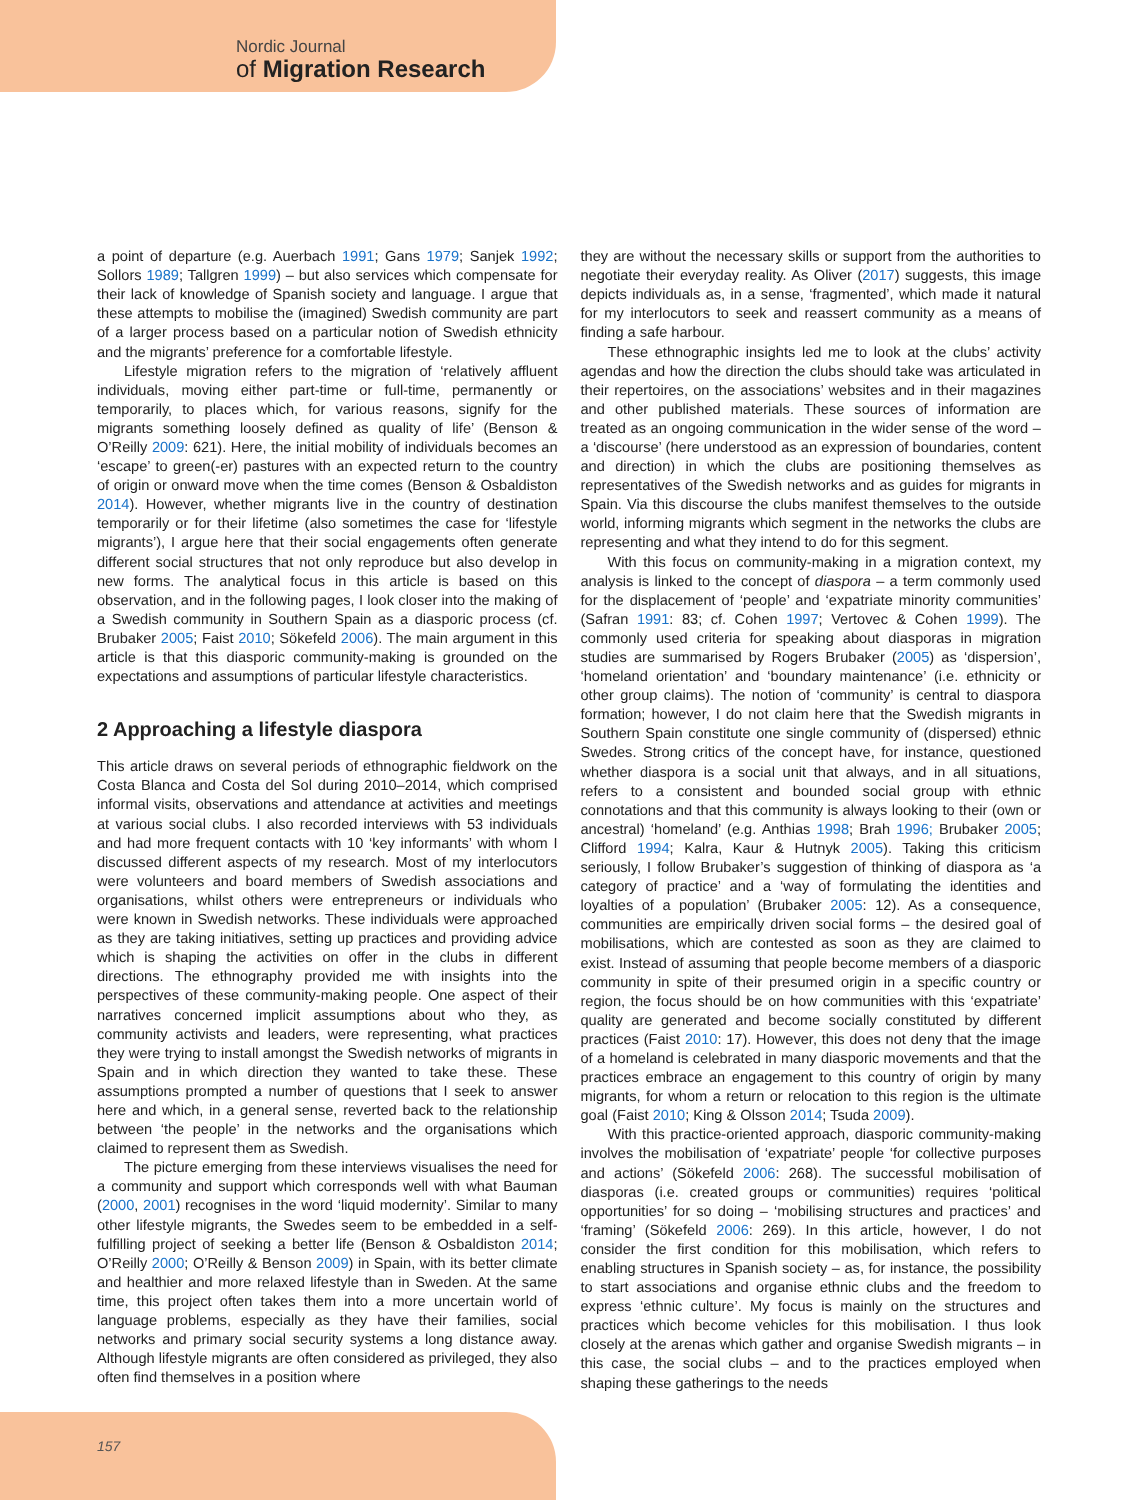Nordic Journal
of Migration Research
a point of departure (e.g. Auerbach 1991; Gans 1979; Sanjek 1992; Sollors 1989; Tallgren 1999) – but also services which compensate for their lack of knowledge of Spanish society and language. I argue that these attempts to mobilise the (imagined) Swedish community are part of a larger process based on a particular notion of Swedish ethnicity and the migrants’ preference for a comfortable lifestyle.
Lifestyle migration refers to the migration of ‘relatively affluent individuals, moving either part-time or full-time, permanently or temporarily, to places which, for various reasons, signify for the migrants something loosely defined as quality of life’ (Benson & O’Reilly 2009: 621). Here, the initial mobility of individuals becomes an ‘escape’ to green(-er) pastures with an expected return to the country of origin or onward move when the time comes (Benson & Osbaldiston 2014). However, whether migrants live in the country of destination temporarily or for their lifetime (also sometimes the case for ‘lifestyle migrants’), I argue here that their social engagements often generate different social structures that not only reproduce but also develop in new forms. The analytical focus in this article is based on this observation, and in the following pages, I look closer into the making of a Swedish community in Southern Spain as a diasporic process (cf. Brubaker 2005; Faist 2010; Sökefeld 2006). The main argument in this article is that this diasporic community-making is grounded on the expectations and assumptions of particular lifestyle characteristics.
2 Approaching a lifestyle diaspora
This article draws on several periods of ethnographic fieldwork on the Costa Blanca and Costa del Sol during 2010–2014, which comprised informal visits, observations and attendance at activities and meetings at various social clubs. I also recorded interviews with 53 individuals and had more frequent contacts with 10 ‘key informants’ with whom I discussed different aspects of my research. Most of my interlocutors were volunteers and board members of Swedish associations and organisations, whilst others were entrepreneurs or individuals who were known in Swedish networks. These individuals were approached as they are taking initiatives, setting up practices and providing advice which is shaping the activities on offer in the clubs in different directions. The ethnography provided me with insights into the perspectives of these community-making people. One aspect of their narratives concerned implicit assumptions about who they, as community activists and leaders, were representing, what practices they were trying to install amongst the Swedish networks of migrants in Spain and in which direction they wanted to take these. These assumptions prompted a number of questions that I seek to answer here and which, in a general sense, reverted back to the relationship between ‘the people’ in the networks and the organisations which claimed to represent them as Swedish.
The picture emerging from these interviews visualises the need for a community and support which corresponds well with what Bauman (2000, 2001) recognises in the word ‘liquid modernity’. Similar to many other lifestyle migrants, the Swedes seem to be embedded in a self-fulfilling project of seeking a better life (Benson & Osbaldiston 2014; O’Reilly 2000; O’Reilly & Benson 2009) in Spain, with its better climate and healthier and more relaxed lifestyle than in Sweden. At the same time, this project often takes them into a more uncertain world of language problems, especially as they have their families, social networks and primary social security systems a long distance away. Although lifestyle migrants are often considered as privileged, they also often find themselves in a position where
they are without the necessary skills or support from the authorities to negotiate their everyday reality. As Oliver (2017) suggests, this image depicts individuals as, in a sense, ‘fragmented’, which made it natural for my interlocutors to seek and reassert community as a means of finding a safe harbour.
These ethnographic insights led me to look at the clubs’ activity agendas and how the direction the clubs should take was articulated in their repertoires, on the associations’ websites and in their magazines and other published materials. These sources of information are treated as an ongoing communication in the wider sense of the word – a ‘discourse’ (here understood as an expression of boundaries, content and direction) in which the clubs are positioning themselves as representatives of the Swedish networks and as guides for migrants in Spain. Via this discourse the clubs manifest themselves to the outside world, informing migrants which segment in the networks the clubs are representing and what they intend to do for this segment.
With this focus on community-making in a migration context, my analysis is linked to the concept of diaspora – a term commonly used for the displacement of ‘people’ and ‘expatriate minority communities’ (Safran 1991: 83; cf. Cohen 1997; Vertovec & Cohen 1999). The commonly used criteria for speaking about diasporas in migration studies are summarised by Rogers Brubaker (2005) as ‘dispersion’, ‘homeland orientation’ and ‘boundary maintenance’ (i.e. ethnicity or other group claims). The notion of ‘community’ is central to diaspora formation; however, I do not claim here that the Swedish migrants in Southern Spain constitute one single community of (dispersed) ethnic Swedes. Strong critics of the concept have, for instance, questioned whether diaspora is a social unit that always, and in all situations, refers to a consistent and bounded social group with ethnic connotations and that this community is always looking to their (own or ancestral) ‘homeland’ (e.g. Anthias 1998; Brah 1996; Brubaker 2005; Clifford 1994; Kalra, Kaur & Hutnyk 2005). Taking this criticism seriously, I follow Brubaker’s suggestion of thinking of diaspora as ‘a category of practice’ and a ‘way of formulating the identities and loyalties of a population’ (Brubaker 2005: 12). As a consequence, communities are empirically driven social forms – the desired goal of mobilisations, which are contested as soon as they are claimed to exist. Instead of assuming that people become members of a diasporic community in spite of their presumed origin in a specific country or region, the focus should be on how communities with this ‘expatriate’ quality are generated and become socially constituted by different practices (Faist 2010: 17). However, this does not deny that the image of a homeland is celebrated in many diasporic movements and that the practices embrace an engagement to this country of origin by many migrants, for whom a return or relocation to this region is the ultimate goal (Faist 2010; King & Olsson 2014; Tsuda 2009).
With this practice-oriented approach, diasporic community-making involves the mobilisation of ‘expatriate’ people ‘for collective purposes and actions’ (Sökefeld 2006: 268). The successful mobilisation of diasporas (i.e. created groups or communities) requires ‘political opportunities’ for so doing – ‘mobilising structures and practices’ and ‘framing’ (Sökefeld 2006: 269). In this article, however, I do not consider the first condition for this mobilisation, which refers to enabling structures in Spanish society – as, for instance, the possibility to start associations and organise ethnic clubs and the freedom to express ‘ethnic culture’. My focus is mainly on the structures and practices which become vehicles for this mobilisation. I thus look closely at the arenas which gather and organise Swedish migrants – in this case, the social clubs – and to the practices employed when shaping these gatherings to the needs
157